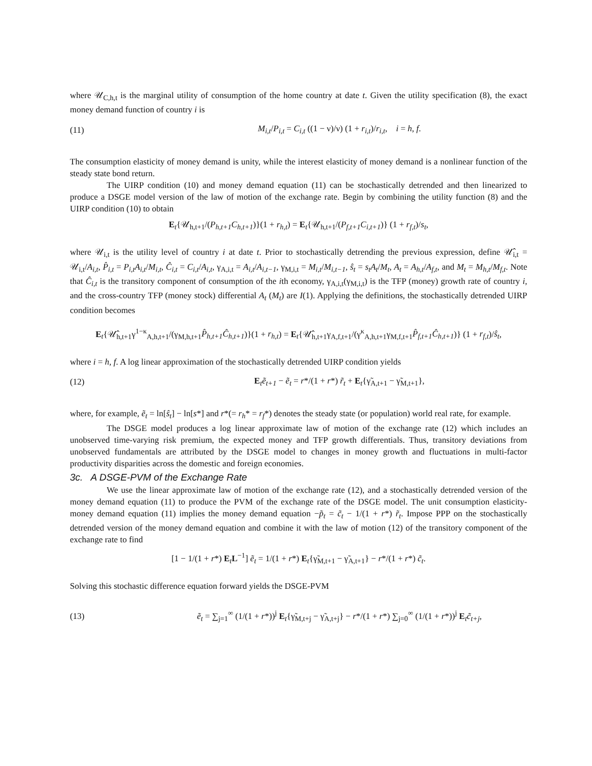where 𝒰<sub>C,h,t</sub> is the marginal utility of consumption of the home country at date t. Given the utility specification (8), the exact money demand function of country i is
(11) M<sub>i,t</sub>/P<sub>i,t</sub> = C<sub>i,t</sub> ((1 − ν)/ν) (1 + r<sub>i,t</sub>)/r<sub>i,t</sub>, i = h, f.
The consumption elasticity of money demand is unity, while the interest elasticity of money demand is a nonlinear function of the steady state bond return.
The UIRP condition (10) and money demand equation (11) can be stochastically detrended and then linearized to produce a DSGE model version of the law of motion of the exchange rate. Begin by combining the utility function (8) and the UIRP condition (10) to obtain
E<sub>t</sub>{𝒰<sub>h,t+1</sub>/(P<sub>h,t+1</sub>C<sub>h,t+1</sub>)}(1 + r<sub>h,t</sub>) = E<sub>t</sub>{𝒰<sub>h,t+1</sub>/(P<sub>f,t+1</sub>C<sub>i,t+1</sub>)} (1 + r<sub>f,t</sub>)/s<sub>t</sub>,
where 𝒰<sub>i,t</sub> is the utility level of country i at date t. Prior to stochastically detrending the previous expression, define 𝒰̂<sub>i,t</sub> = 𝒰<sub>i,t</sub>/A<sub>i,t</sub>, P̂<sub>i,t</sub> = P<sub>i,t</sub>A<sub>i,t</sub>/M<sub>i,t</sub>, Ĉ<sub>i,t</sub> = C<sub>i,t</sub>/A<sub>i,t</sub>, γ<sub>A,i,t</sub> = A<sub>i,t</sub>/A<sub>i,t−1</sub>, γ<sub>M,i,t</sub> = M<sub>i,t</sub>/M<sub>i,t−1</sub>, ŝ<sub>t</sub> = s<sub>t</sub>A<sub>t</sub>/M<sub>t</sub>, A<sub>t</sub> = A<sub>h,t</sub>/A<sub>f,t</sub>, and M<sub>t</sub> = M<sub>h,t</sub>/M<sub>f,t</sub>. Note that Ĉ<sub>i,t</sub> is the transitory component of consumption of the ith economy, γ<sub>A,i,t</sub>(γ<sub>M,i,t</sub>) is the TFP (money) growth rate of country i, and the cross-country TFP (money stock) differential A<sub>t</sub> (M<sub>t</sub>) are I(1). Applying the definitions, the stochastically detrended UIRP condition becomes
E<sub>t</sub>{𝒰̂<sub>h,t+1</sub>γ<sup>1−κ</sup><sub>A,h,t+1</sub>/(γ<sub>M,h,t+1</sub>P̂<sub>h,t+1</sub>Ĉ<sub>h,t+1</sub>)}(1 + r<sub>h,t</sub>) = E<sub>t</sub>{𝒰̂<sub>h,t+1</sub>γ<sub>A,f,t+1</sub>/(γ<sup>κ</sup><sub>A,h,t+1</sub>γ<sub>M,f,t+1</sub>P̂<sub>f,t+1</sub>Ĉ<sub>h,t+1</sub>)} (1 + r<sub>f,t</sub>)/ŝ<sub>t</sub>,
where i = h, f. A log linear approximation of the stochastically detrended UIRP condition yields
(12) E<sub>t</sub>ẽ<sub>t+1</sub> − ẽ<sub>t</sub> = r*/(1 + r*) r̃<sub>t</sub> + E<sub>t</sub>{γ̃<sub>A,t+1</sub> − γ̃<sub>M,t+1</sub>},
where, for example, ẽ<sub>t</sub> = ln[ŝ<sub>t</sub>] − ln[s*] and r*(= r<sub>h</sub>* = r<sub>f</sub>*) denotes the steady state (or population) world real rate, for example.
The DSGE model produces a log linear approximate law of motion of the exchange rate (12) which includes an unobserved time-varying risk premium, the expected money and TFP growth differentials. Thus, transitory deviations from unobserved fundamentals are attributed by the DSGE model to changes in money growth and fluctuations in multi-factor productivity disparities across the domestic and foreign economies.
3c. A DSGE-PVM of the Exchange Rate
We use the linear approximate law of motion of the exchange rate (12), and a stochastically detrended version of the money demand equation (11) to produce the PVM of the exchange rate of the DSGE model. The unit consumption elasticity-money demand equation (11) implies the money demand equation −p̃<sub>t</sub> = c̃<sub>t</sub> − 1/(1 + r*) r̃<sub>t</sub>. Impose PPP on the stochastically detrended version of the money demand equation and combine it with the law of motion (12) of the transitory component of the exchange rate to find
[1 − 1/(1 + r*) E<sub>t</sub>L<sup>−1</sup>] ẽ<sub>t</sub> = 1/(1 + r*) E<sub>t</sub>{γ̃<sub>M,t+1</sub> − γ̃<sub>A,t+1</sub>} − r*/(1 + r*) c̃<sub>t</sub>.
Solving this stochastic difference equation forward yields the DSGE-PVM
(13) ẽ<sub>t</sub> = ∑<sub>j=1</sub><sup>∞</sup> (1/(1 + r*))<sup>j</sup> E<sub>t</sub>{γ̃<sub>M,t+j</sub> − γ̃<sub>A,t+j</sub>} − r*/(1 + r*) ∑<sub>j=0</sub><sup>∞</sup> (1/(1 + r*))<sup>j</sup> E<sub>t</sub>c̃<sub>t+j</sub>,